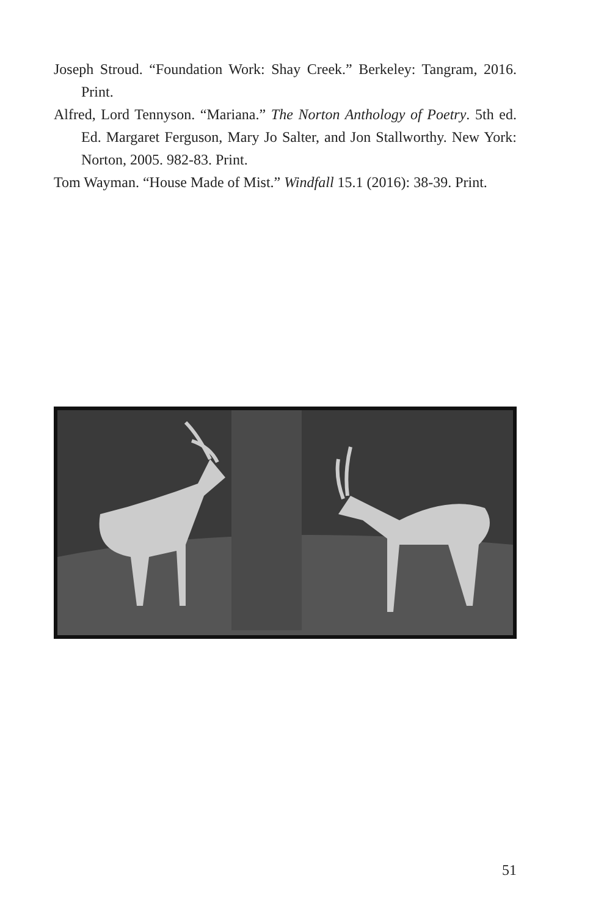Joseph Stroud. “Foundation Work: Shay Creek.” Berkeley: Tangram, 2016. Print.
Alfred, Lord Tennyson. “Mariana.” The Norton Anthology of Poetry. 5th ed. Ed. Margaret Ferguson, Mary Jo Salter, and Jon Stallworthy. New York: Norton, 2005. 982-83. Print.
Tom Wayman. “House Made of Mist.” Windfall 15.1 (2016): 38-39. Print.
51